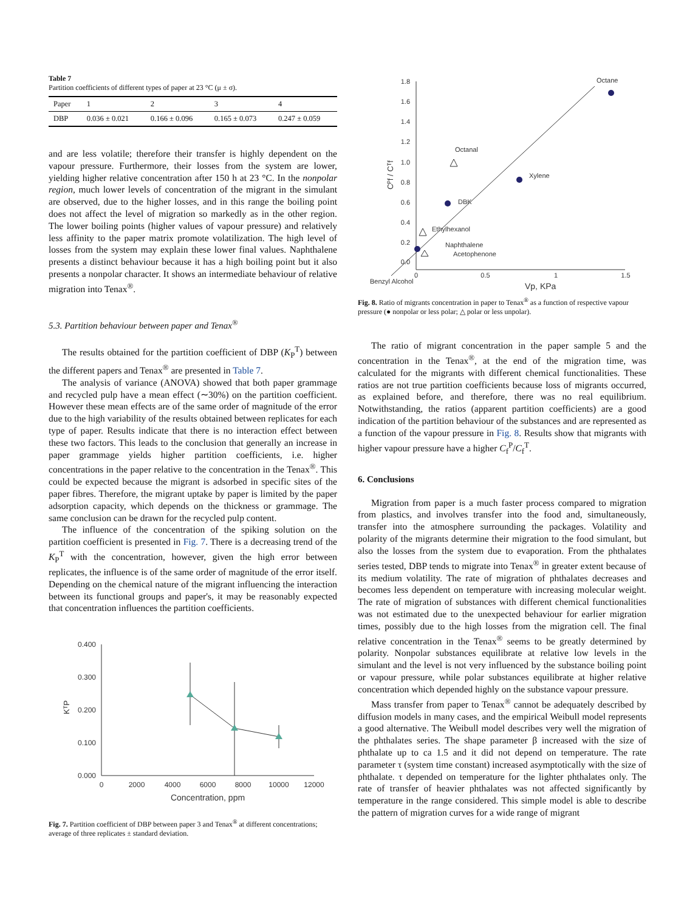Table 7
Partition coefficients of different types of paper at 23 °C (μ ± σ).
| Paper | 1 | 2 | 3 | 4 |
| --- | --- | --- | --- | --- |
| DBP | 0.036 ± 0.021 | 0.166 ± 0.096 | 0.165 ± 0.073 | 0.247 ± 0.059 |
and are less volatile; therefore their transfer is highly dependent on the vapour pressure. Furthermore, their losses from the system are lower, yielding higher relative concentration after 150 h at 23 °C. In the nonpolar region, much lower levels of concentration of the migrant in the simulant are observed, due to the higher losses, and in this range the boiling point does not affect the level of migration so markedly as in the other region. The lower boiling points (higher values of vapour pressure) and relatively less affinity to the paper matrix promote volatilization. The high level of losses from the system may explain these lower final values. Naphthalene presents a distinct behaviour because it has a high boiling point but it also presents a nonpolar character. It shows an intermediate behaviour of relative migration into Tenax<sup>®</sup>.
5.3. Partition behaviour between paper and Tenax<sup>®</sup>
The results obtained for the partition coefficient of DBP (K<sub>P</sub><sup>T</sup>) between the different papers and Tenax<sup>®</sup> are presented in Table 7.
The analysis of variance (ANOVA) showed that both paper grammage and recycled pulp have a mean effect (∼30%) on the partition coefficient. However these mean effects are of the same order of magnitude of the error due to the high variability of the results obtained between replicates for each type of paper. Results indicate that there is no interaction effect between these two factors. This leads to the conclusion that generally an increase in paper grammage yields higher partition coefficients, i.e. higher concentrations in the paper relative to the concentration in the Tenax<sup>®</sup>. This could be expected because the migrant is adsorbed in specific sites of the paper fibres. Therefore, the migrant uptake by paper is limited by the paper adsorption capacity, which depends on the thickness or grammage. The same conclusion can be drawn for the recycled pulp content.
The influence of the concentration of the spiking solution on the partition coefficient is presented in Fig. 7. There is a decreasing trend of the K<sub>P</sub><sup>T</sup> with the concentration, however, given the high error between replicates, the influence is of the same order of magnitude of the error itself. Depending on the chemical nature of the migrant influencing the interaction between its functional groups and paper's, it may be reasonably expected that concentration influences the partition coefficients.
0.400
0.300
0.200
0.100
0.000
0
2000
4000
6000
8000
10000
12000
Concentration, ppm
KᵀP
Fig. 7. Partition coefficient of DBP between paper 3 and Tenax<sup>®</sup> at different concentrations; average of three replicates ± standard deviation.
1.8
1.6
1.4
1.2
1.0
0.8
0.6
0.4
0.2
0.0
0
0.5
1
1.5
Vp, KPa
Benzyl Alcohol
Cᴾf / Cᵀf
Octane
Octanal
Xylene
DBK
Ethylhexanol
Naphthalene
Acetophenone
Fig. 8. Ratio of migrants concentration in paper to Tenax<sup>®</sup> as a function of respective vapour pressure (● nonpolar or less polar; △ polar or less unpolar).
The ratio of migrant concentration in the paper sample 5 and the concentration in the Tenax<sup>®</sup>, at the end of the migration time, was calculated for the migrants with different chemical functionalities. These ratios are not true partition coefficients because loss of migrants occurred, as explained before, and therefore, there was no real equilibrium. Notwithstanding, the ratios (apparent partition coefficients) are a good indication of the partition behaviour of the substances and are represented as a function of the vapour pressure in Fig. 8. Results show that migrants with higher vapour pressure have a higher C<sub>f</sub><sup>P</sup>/C<sub>f</sub><sup>T</sup>.
6. Conclusions
Migration from paper is a much faster process compared to migration from plastics, and involves transfer into the food and, simultaneously, transfer into the atmosphere surrounding the packages. Volatility and polarity of the migrants determine their migration to the food simulant, but also the losses from the system due to evaporation. From the phthalates series tested, DBP tends to migrate into Tenax<sup>®</sup> in greater extent because of its medium volatility. The rate of migration of phthalates decreases and becomes less dependent on temperature with increasing molecular weight. The rate of migration of substances with different chemical functionalities was not estimated due to the unexpected behaviour for earlier migration times, possibly due to the high losses from the migration cell. The final relative concentration in the Tenax<sup>®</sup> seems to be greatly determined by polarity. Nonpolar substances equilibrate at relative low levels in the simulant and the level is not very influenced by the substance boiling point or vapour pressure, while polar substances equilibrate at higher relative concentration which depended highly on the substance vapour pressure.
Mass transfer from paper to Tenax<sup>®</sup> cannot be adequately described by diffusion models in many cases, and the empirical Weibull model represents a good alternative. The Weibull model describes very well the migration of the phthalates series. The shape parameter β increased with the size of phthalate up to ca 1.5 and it did not depend on temperature. The rate parameter τ (system time constant) increased asymptotically with the size of phthalate. τ depended on temperature for the lighter phthalates only. The rate of transfer of heavier phthalates was not affected significantly by temperature in the range considered. This simple model is able to describe the pattern of migration curves for a wide range of migrant